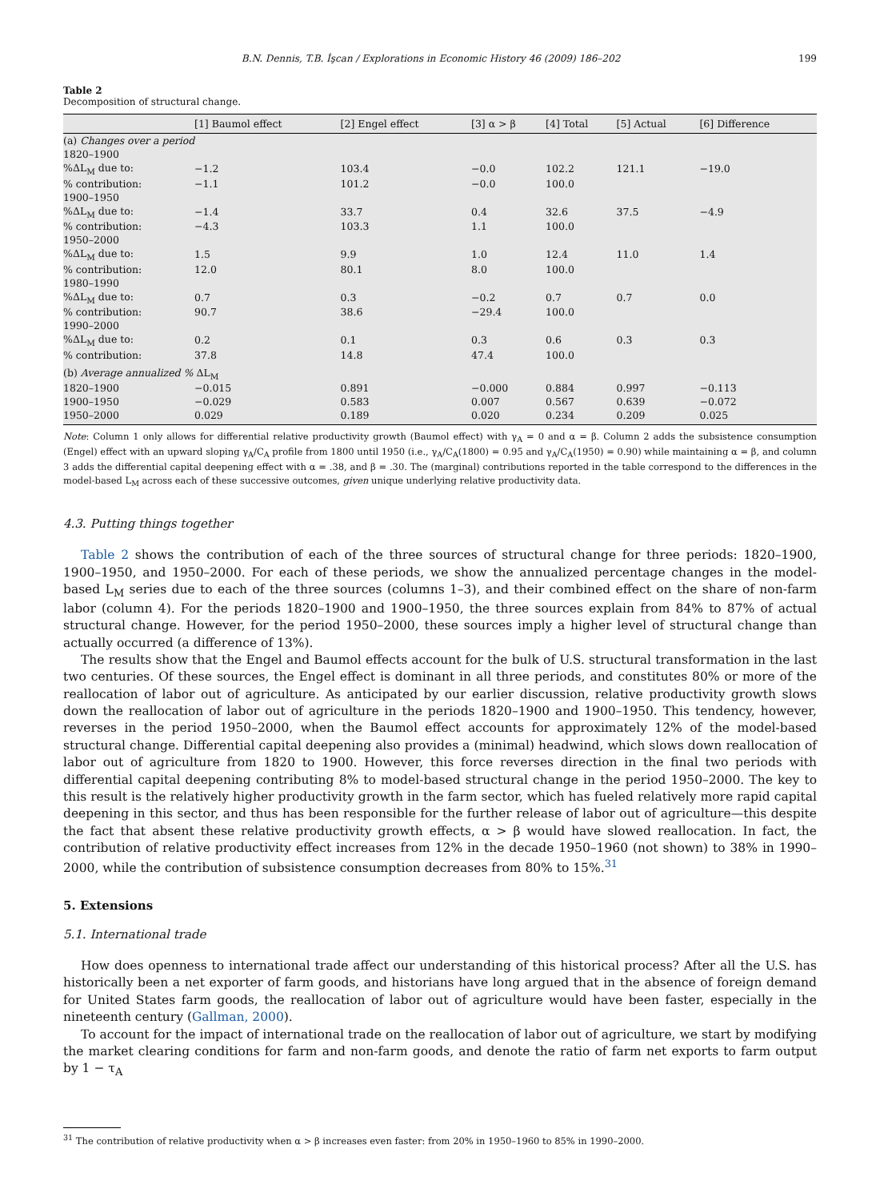B.N. Dennis, T.B. İşcan / Explorations in Economic History 46 (2009) 186–202 199
Table 2
Decomposition of structural change.
| | [1] Baumol effect | [2] Engel effect | [3] α > β | [4] Total | [5] Actual | [6] Difference |
| --- | --- | --- | --- | --- | --- | --- |
| (a) Changes over a period | | | | | | |
| 1820–1900 | | | | | | |
| %ΔL<sub>M</sub> due to: | −1.2 | 103.4 | −0.0 | 102.2 | 121.1 | −19.0 |
| % contribution: | −1.1 | 101.2 | −0.0 | 100.0 | | |
| 1900–1950 | | | | | | |
| %ΔL<sub>M</sub> due to: | −1.4 | 33.7 | 0.4 | 32.6 | 37.5 | −4.9 |
| % contribution: | −4.3 | 103.3 | 1.1 | 100.0 | | |
| 1950–2000 | | | | | | |
| %ΔL<sub>M</sub> due to: | 1.5 | 9.9 | 1.0 | 12.4 | 11.0 | 1.4 |
| % contribution: | 12.0 | 80.1 | 8.0 | 100.0 | | |
| 1980–1990 | | | | | | |
| %ΔL<sub>M</sub> due to: | 0.7 | 0.3 | −0.2 | 0.7 | 0.7 | 0.0 |
| % contribution: | 90.7 | 38.6 | −29.4 | 100.0 | | |
| 1990–2000 | | | | | | |
| %ΔL<sub>M</sub> due to: | 0.2 | 0.1 | 0.3 | 0.6 | 0.3 | 0.3 |
| % contribution: | 37.8 | 14.8 | 47.4 | 100.0 | | |
| (b) Average annualized % ΔL<sub>M</sub> | | | | | | |
| 1820–1900 | −0.015 | 0.891 | −0.000 | 0.884 | 0.997 | −0.113 |
| 1900–1950 | −0.029 | 0.583 | 0.007 | 0.567 | 0.639 | −0.072 |
| 1950–2000 | 0.029 | 0.189 | 0.020 | 0.234 | 0.209 | 0.025 |
Note: Column 1 only allows for differential relative productivity growth (Baumol effect) with γ<sub>A</sub> = 0 and α = β. Column 2 adds the subsistence consumption (Engel) effect with an upward sloping γ<sub>A</sub>/C<sub>A</sub> profile from 1800 until 1950 (i.e., γ<sub>A</sub>/C<sub>A</sub>(1800) = 0.95 and γ<sub>A</sub>/C<sub>A</sub>(1950) = 0.90) while maintaining α = β, and column 3 adds the differential capital deepening effect with α = .38, and β = .30. The (marginal) contributions reported in the table correspond to the differences in the model-based L<sub>M</sub> across each of these successive outcomes, given unique underlying relative productivity data.
4.3. Putting things together
Table 2 shows the contribution of each of the three sources of structural change for three periods: 1820–1900, 1900–1950, and 1950–2000. For each of these periods, we show the annualized percentage changes in the model-based L<sub>M</sub> series due to each of the three sources (columns 1–3), and their combined effect on the share of non-farm labor (column 4). For the periods 1820–1900 and 1900–1950, the three sources explain from 84% to 87% of actual structural change. However, for the period 1950–2000, these sources imply a higher level of structural change than actually occurred (a difference of 13%).
The results show that the Engel and Baumol effects account for the bulk of U.S. structural transformation in the last two centuries. Of these sources, the Engel effect is dominant in all three periods, and constitutes 80% or more of the reallocation of labor out of agriculture. As anticipated by our earlier discussion, relative productivity growth slows down the reallocation of labor out of agriculture in the periods 1820–1900 and 1900–1950. This tendency, however, reverses in the period 1950–2000, when the Baumol effect accounts for approximately 12% of the model-based structural change. Differential capital deepening also provides a (minimal) headwind, which slows down reallocation of labor out of agriculture from 1820 to 1900. However, this force reverses direction in the final two periods with differential capital deepening contributing 8% to model-based structural change in the period 1950–2000. The key to this result is the relatively higher productivity growth in the farm sector, which has fueled relatively more rapid capital deepening in this sector, and thus has been responsible for the further release of labor out of agriculture—this despite the fact that absent these relative productivity growth effects, α > β would have slowed reallocation. In fact, the contribution of relative productivity effect increases from 12% in the decade 1950–1960 (not shown) to 38% in 1990–2000, while the contribution of subsistence consumption decreases from 80% to 15%.<sup>31</sup>
5. Extensions
5.1. International trade
How does openness to international trade affect our understanding of this historical process? After all the U.S. has historically been a net exporter of farm goods, and historians have long argued that in the absence of foreign demand for United States farm goods, the reallocation of labor out of agriculture would have been faster, especially in the nineteenth century (Gallman, 2000).
To account for the impact of international trade on the reallocation of labor out of agriculture, we start by modifying the market clearing conditions for farm and non-farm goods, and denote the ratio of farm net exports to farm output by 1 − τ<sub>A</sub>
<sup>31</sup> The contribution of relative productivity when α > β increases even faster: from 20% in 1950–1960 to 85% in 1990–2000.